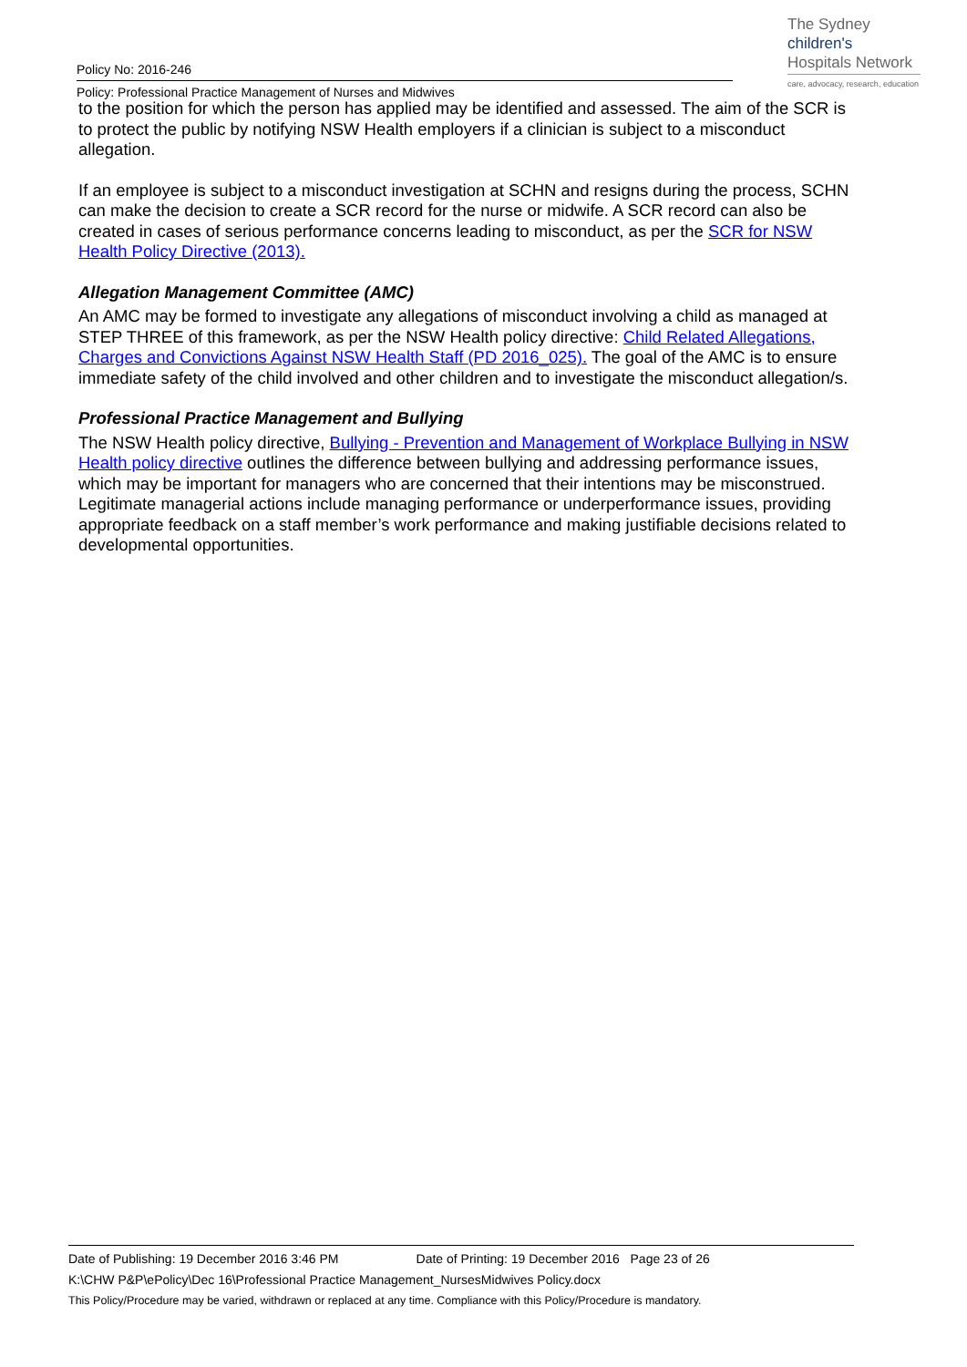The Sydney
children's
Hospitals Network
care, advocacy, research, education
Policy No: 2016-246
Policy: Professional Practice Management of Nurses and Midwives
to the position for which the person has applied may be identified and assessed. The aim of the SCR is to protect the public by notifying NSW Health employers if a clinician is subject to a misconduct allegation.
If an employee is subject to a misconduct investigation at SCHN and resigns during the process, SCHN can make the decision to create a SCR record for the nurse or midwife. A SCR record can also be created in cases of serious performance concerns leading to misconduct, as per the SCR for NSW Health Policy Directive (2013).
Allegation Management Committee (AMC)
An AMC may be formed to investigate any allegations of misconduct involving a child as managed at STEP THREE of this framework, as per the NSW Health policy directive: Child Related Allegations, Charges and Convictions Against NSW Health Staff (PD 2016_025). The goal of the AMC is to ensure immediate safety of the child involved and other children and to investigate the misconduct allegation/s.
Professional Practice Management and Bullying
The NSW Health policy directive, Bullying - Prevention and Management of Workplace Bullying in NSW Health policy directive outlines the difference between bullying and addressing performance issues, which may be important for managers who are concerned that their intentions may be misconstrued. Legitimate managerial actions include managing performance or underperformance issues, providing appropriate feedback on a staff member’s work performance and making justifiable decisions related to developmental opportunities.
Date of Publishing: 19 December 2016 3:46 PM Date of Printing: 19 December 2016 Page 23 of 26
K:\CHW P&P\ePolicy\Dec 16\Professional Practice Management_NursesMidwives Policy.docx
This Policy/Procedure may be varied, withdrawn or replaced at any time. Compliance with this Policy/Procedure is mandatory.